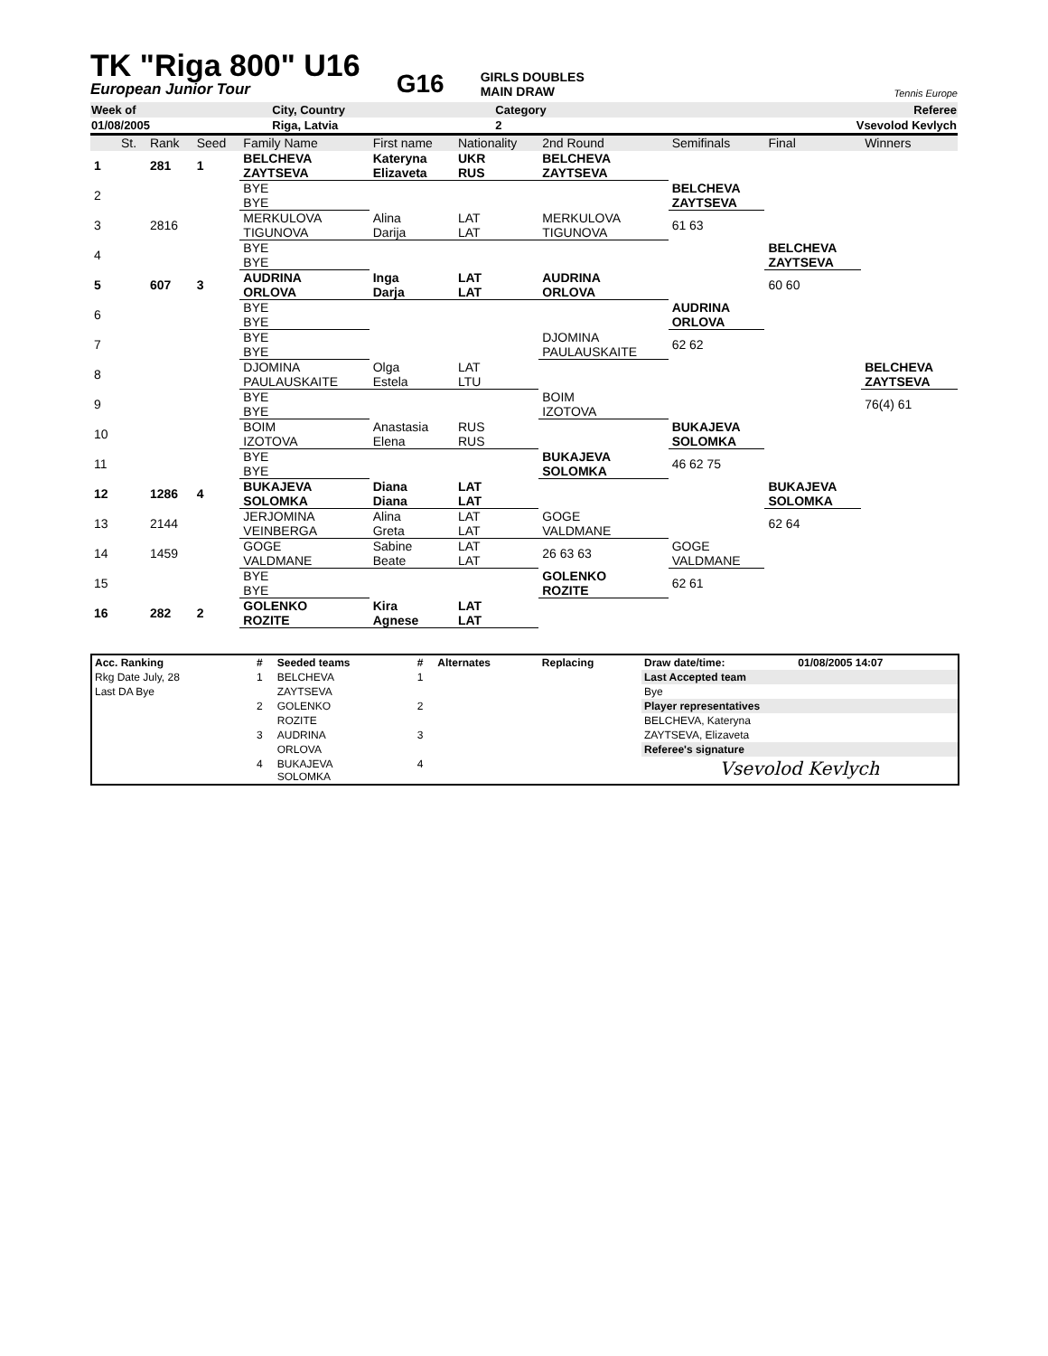TK "Riga 800" U16
European Junior Tour
G16
GIRLS DOUBLES
MAIN DRAW
Tennis Europe
| Week of | City, Country | Category | Referee |
| 01/08/2005 | Riga, Latvia | 2 | Vsevolod Kevlych |
| | St. | Rank | Seed | Family Name | First name | Nationality | 2nd Round | Semifinals | Final | Winners |
| 1 | | 281 | 1 | BELCHEVA ZAYTSEVA | Kateryna Elizaveta | UKR RUS | BELCHEVA ZAYTSEVA | | | |
| 2 | | | | BYE BYE | | | | BELCHEVA ZAYTSEVA | | |
| 3 | | 2816 | | MERKULOVA TIGUNOVA | Alina Darija | LAT LAT | MERKULOVA TIGUNOVA | 61 63 | | |
| 4 | | | | BYE BYE | | | | | BELCHEVA ZAYTSEVA | |
| 5 | | 607 | 3 | AUDRINA ORLOVA | Inga Darja | LAT LAT | AUDRINA ORLOVA | | 60 60 | |
| 6 | | | | BYE BYE | | | | AUDRINA ORLOVA | | |
| 7 | | | | BYE BYE | | | DJOMINA PAULAUSKAITE | 62 62 | | |
| 8 | | | | DJOMINA PAULAUSKAITE | Olga Estela | LAT LTU | | | | BELCHEVA ZAYTSEVA |
| 9 | | | | BYE BYE | | | BOIM IZOTOVA | | | 76(4) 61 |
| 10 | | | | BOIM IZOTOVA | Anastasia Elena | RUS RUS | | BUKAJEVA SOLOMKA | | |
| 11 | | | | BYE BYE | | | BUKAJEVA SOLOMKA | 46 62 75 | | |
| 12 | | 1286 | 4 | BUKAJEVA SOLOMKA | Diana Diana | LAT LAT | | | BUKAJEVA SOLOMKA | |
| 13 | | 2144 | | JERJOMINA VEINBERGA | Alina Greta | LAT LAT | GOGE VALDMANE | | 62 64 | |
| 14 | | 1459 | | GOGE VALDMANE | Sabine Beate | LAT LAT | 26 63 63 | GOGE VALDMANE | | |
| 15 | | | | BYE BYE | | | GOLENKO ROZITE | 62 61 | | |
| 16 | | 282 | 2 | GOLENKO ROZITE | Kira Agnese | LAT LAT | | | | |
| Acc. Ranking | # | Seeded teams | # | Alternates | Replacing | Draw date/time: | 01/08/2005 14:07 |
| --- | --- | --- | --- | --- | --- | --- | --- |
| Rkg Date July, 28 | 1 | BELCHEVA | 1 | | | Last Accepted team | |
| Last DA Bye | | ZAYTSEVA | | | | Bye | |
| | 2 | GOLENKO | 2 | | | Player representatives | |
| | | ROZITE | | | | BELCHEVA, Kateryna | |
| | 3 | AUDRINA | 3 | | | ZAYTSEVA, Elizaveta | |
| | | ORLOVA | | | | Referee's signature | |
| | 4 | BUKAJEVA SOLOMKA | 4 | | | Vsevolod Kevlych | |